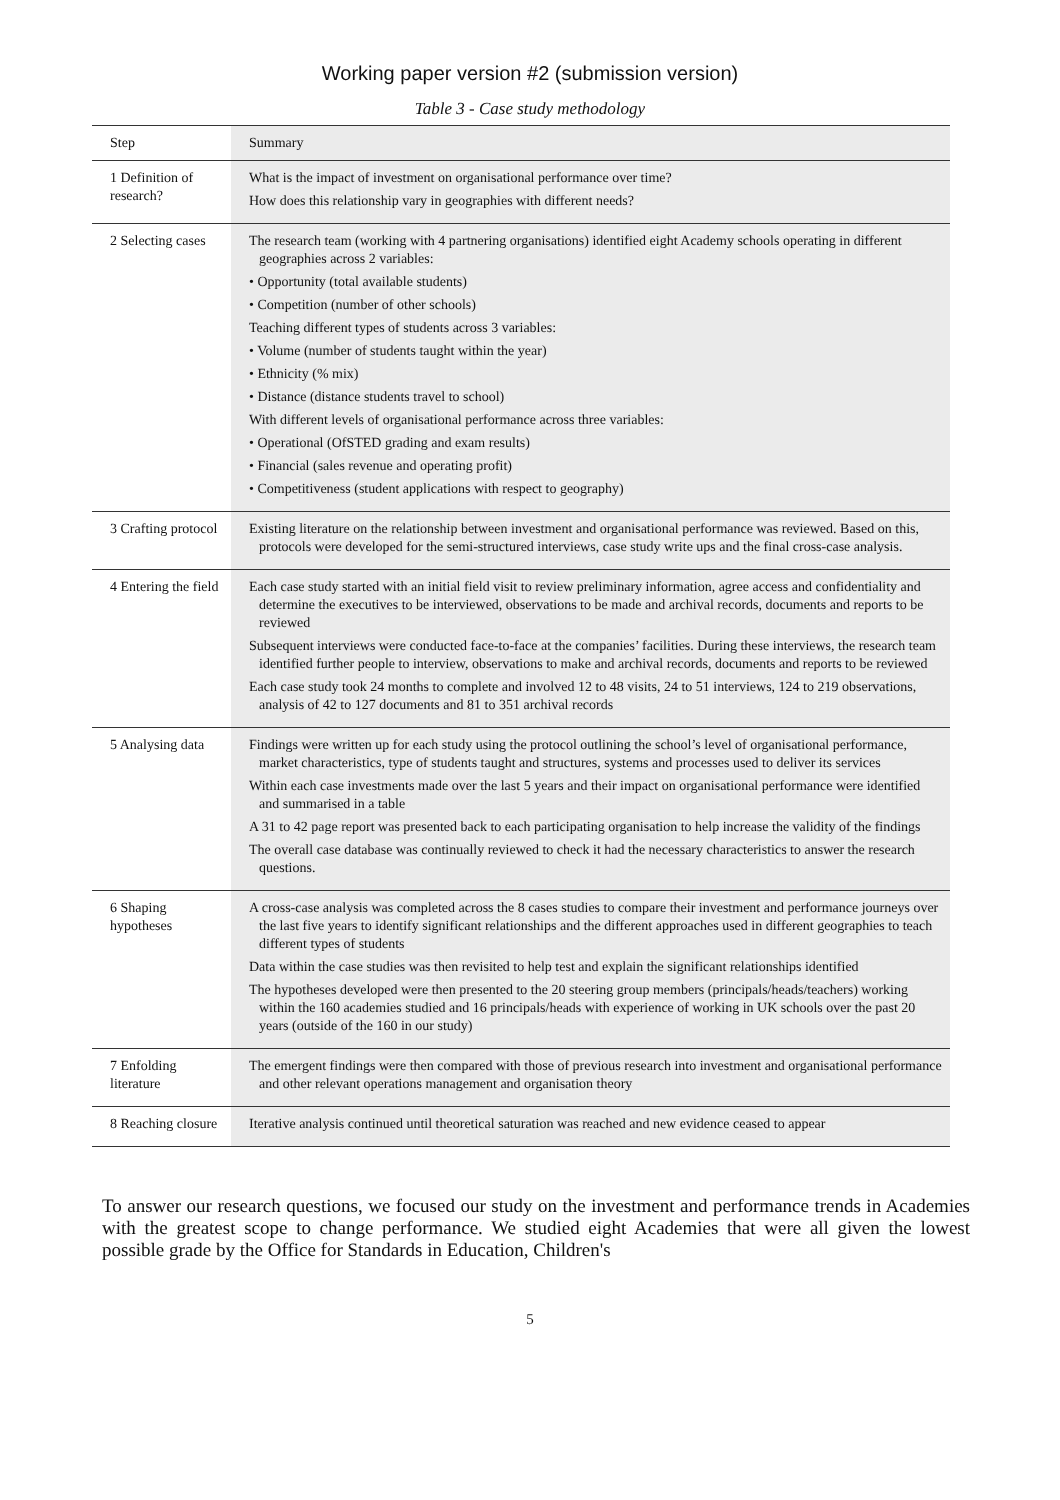Working paper version #2 (submission version)
Table 3 - Case study methodology
| Step | Summary |
| --- | --- |
| 1 Definition of research? | What is the impact of investment on organisational performance over time? How does this relationship vary in geographies with different needs? |
| 2 Selecting cases | The research team (working with 4 partnering organisations) identified eight Academy schools operating in different geographies across 2 variables: • Opportunity (total available students) • Competition (number of other schools) Teaching different types of students across 3 variables: • Volume (number of students taught within the year) • Ethnicity (% mix) • Distance (distance students travel to school) With different levels of organisational performance across three variables: • Operational (OfSTED grading and exam results) • Financial (sales revenue and operating profit) • Competitiveness (student applications with respect to geography) |
| 3 Crafting protocol | Existing literature on the relationship between investment and organisational performance was reviewed. Based on this, protocols were developed for the semi-structured interviews, case study write ups and the final cross-case analysis. |
| 4 Entering the field | Each case study started with an initial field visit to review preliminary information, agree access and confidentiality and determine the executives to be interviewed, observations to be made and archival records, documents and reports to be reviewed Subsequent interviews were conducted face-to-face at the companies’ facilities. During these interviews, the research team identified further people to interview, observations to make and archival records, documents and reports to be reviewed Each case study took 24 months to complete and involved 12 to 48 visits, 24 to 51 interviews, 124 to 219 observations, analysis of 42 to 127 documents and 81 to 351 archival records |
| 5 Analysing data | Findings were written up for each study using the protocol outlining the school’s level of organisational performance, market characteristics, type of students taught and structures, systems and processes used to deliver its services Within each case investments made over the last 5 years and their impact on organisational performance were identified and summarised in a table A 31 to 42 page report was presented back to each participating organisation to help increase the validity of the findings The overall case database was continually reviewed to check it had the necessary characteristics to answer the research questions. |
| 6 Shaping hypotheses | A cross-case analysis was completed across the 8 cases studies to compare their investment and performance journeys over the last five years to identify significant relationships and the different approaches used in different geographies to teach different types of students Data within the case studies was then revisited to help test and explain the significant relationships identified The hypotheses developed were then presented to the 20 steering group members (principals/heads/teachers) working within the 160 academies studied and 16 principals/heads with experience of working in UK schools over the past 20 years (outside of the 160 in our study) |
| 7 Enfolding literature | The emergent findings were then compared with those of previous research into investment and organisational performance and other relevant operations management and organisation theory |
| 8 Reaching closure | Iterative analysis continued until theoretical saturation was reached and new evidence ceased to appear |
To answer our research questions, we focused our study on the investment and performance trends in Academies with the greatest scope to change performance. We studied eight Academies that were all given the lowest possible grade by the Office for Standards in Education, Children's
5